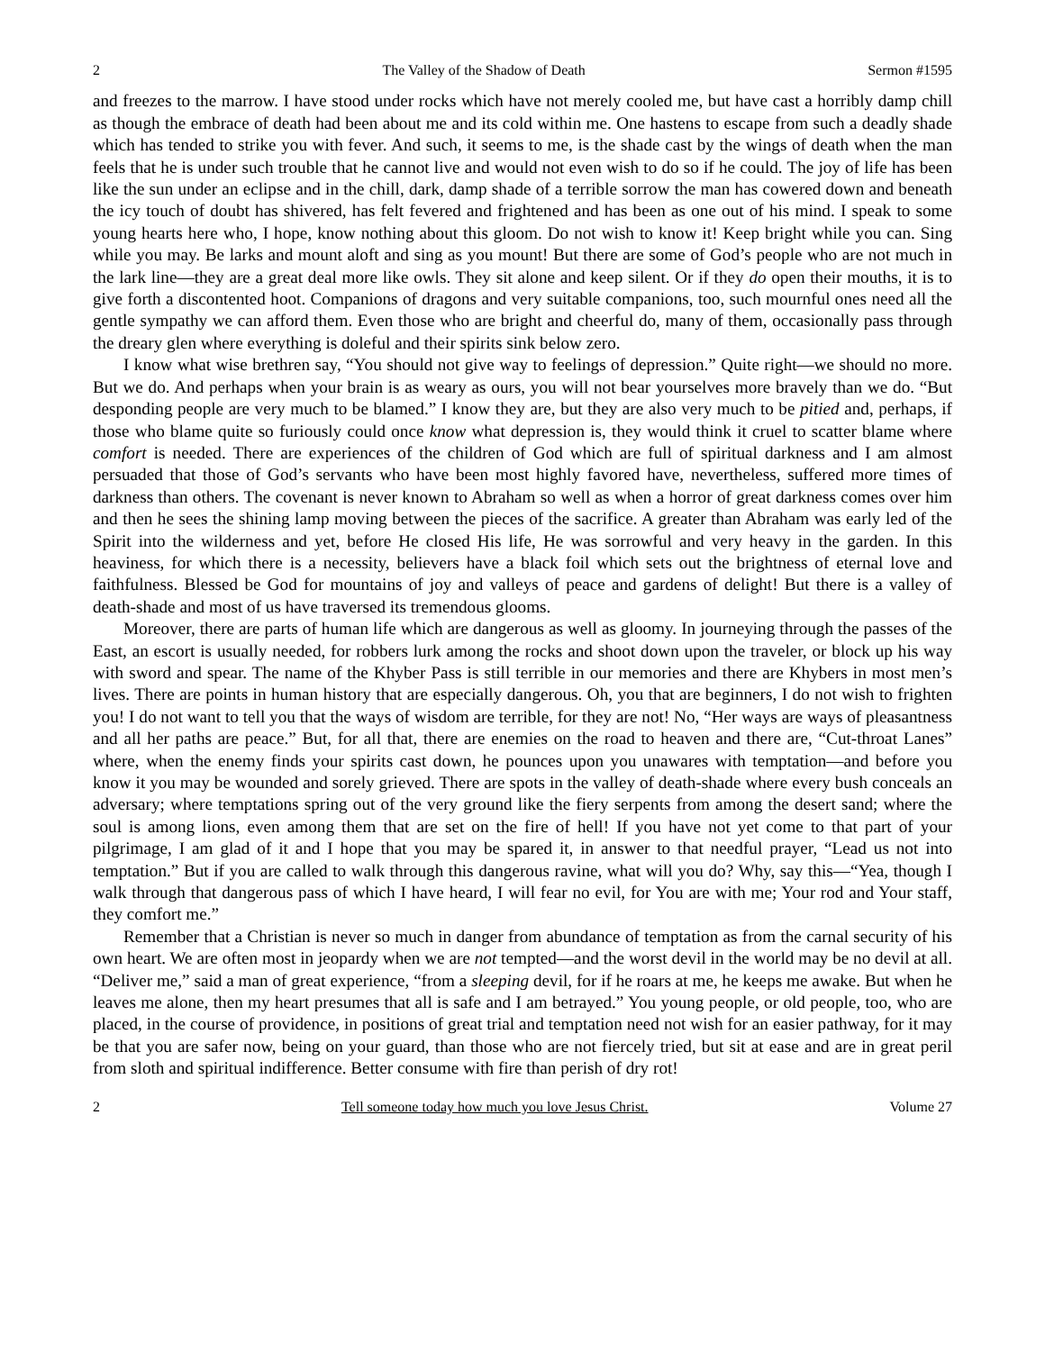2 The Valley of the Shadow of Death Sermon #1595
and freezes to the marrow. I have stood under rocks which have not merely cooled me, but have cast a horribly damp chill as though the embrace of death had been about me and its cold within me. One hastens to escape from such a deadly shade which has tended to strike you with fever. And such, it seems to me, is the shade cast by the wings of death when the man feels that he is under such trouble that he cannot live and would not even wish to do so if he could. The joy of life has been like the sun under an eclipse and in the chill, dark, damp shade of a terrible sorrow the man has cowered down and beneath the icy touch of doubt has shivered, has felt fevered and frightened and has been as one out of his mind. I speak to some young hearts here who, I hope, know nothing about this gloom. Do not wish to know it! Keep bright while you can. Sing while you may. Be larks and mount aloft and sing as you mount! But there are some of God’s people who are not much in the lark line—they are a great deal more like owls. They sit alone and keep silent. Or if they do open their mouths, it is to give forth a discontented hoot. Companions of dragons and very suitable companions, too, such mournful ones need all the gentle sympathy we can afford them. Even those who are bright and cheerful do, many of them, occasionally pass through the dreary glen where everything is doleful and their spirits sink below zero.
I know what wise brethren say, “You should not give way to feelings of depression.” Quite right—we should no more. But we do. And perhaps when your brain is as weary as ours, you will not bear yourselves more bravely than we do. “But desponding people are very much to be blamed.” I know they are, but they are also very much to be pitied and, perhaps, if those who blame quite so furiously could once know what depression is, they would think it cruel to scatter blame where comfort is needed. There are experiences of the children of God which are full of spiritual darkness and I am almost persuaded that those of God’s servants who have been most highly favored have, nevertheless, suffered more times of darkness than others. The covenant is never known to Abraham so well as when a horror of great darkness comes over him and then he sees the shining lamp moving between the pieces of the sacrifice. A greater than Abraham was early led of the Spirit into the wilderness and yet, before He closed His life, He was sorrowful and very heavy in the garden. In this heaviness, for which there is a necessity, believers have a black foil which sets out the brightness of eternal love and faithfulness. Blessed be God for mountains of joy and valleys of peace and gardens of delight! But there is a valley of death-shade and most of us have traversed its tremendous glooms.
Moreover, there are parts of human life which are dangerous as well as gloomy. In journeying through the passes of the East, an escort is usually needed, for robbers lurk among the rocks and shoot down upon the traveler, or block up his way with sword and spear. The name of the Khyber Pass is still terrible in our memories and there are Khybers in most men’s lives. There are points in human history that are especially dangerous. Oh, you that are beginners, I do not wish to frighten you! I do not want to tell you that the ways of wisdom are terrible, for they are not! No, “Her ways are ways of pleasantness and all her paths are peace.” But, for all that, there are enemies on the road to heaven and there are, “Cut-throat Lanes” where, when the enemy finds your spirits cast down, he pounces upon you unawares with temptation—and before you know it you may be wounded and sorely grieved. There are spots in the valley of death-shade where every bush conceals an adversary; where temptations spring out of the very ground like the fiery serpents from among the desert sand; where the soul is among lions, even among them that are set on the fire of hell! If you have not yet come to that part of your pilgrimage, I am glad of it and I hope that you may be spared it, in answer to that needful prayer, “Lead us not into temptation.” But if you are called to walk through this dangerous ravine, what will you do? Why, say this—“Yea, though I walk through that dangerous pass of which I have heard, I will fear no evil, for You are with me; Your rod and Your staff, they comfort me.”
Remember that a Christian is never so much in danger from abundance of temptation as from the carnal security of his own heart. We are often most in jeopardy when we are not tempted—and the worst devil in the world may be no devil at all. “Deliver me,” said a man of great experience, “from a sleeping devil, for if he roars at me, he keeps me awake. But when he leaves me alone, then my heart presumes that all is safe and I am betrayed.” You young people, or old people, too, who are placed, in the course of providence, in positions of great trial and temptation need not wish for an easier pathway, for it may be that you are safer now, being on your guard, than those who are not fiercely tried, but sit at ease and are in great peril from sloth and spiritual indifference. Better consume with fire than perish of dry rot!
2 Tell someone today how much you love Jesus Christ. Volume 27